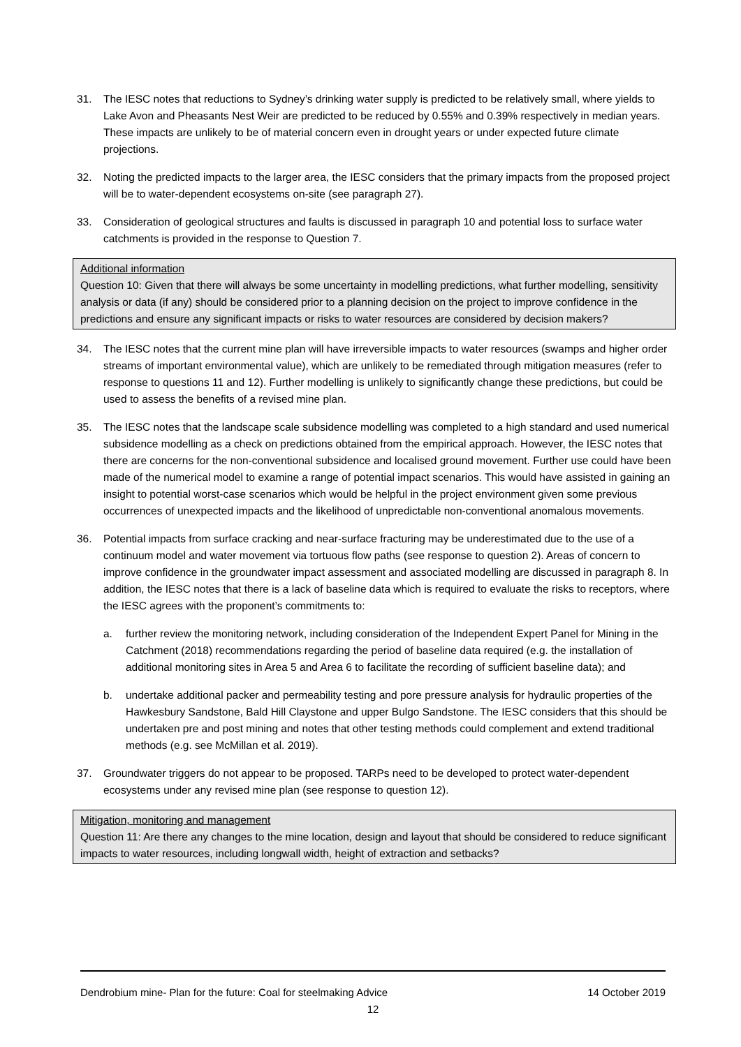31. The IESC notes that reductions to Sydney’s drinking water supply is predicted to be relatively small, where yields to Lake Avon and Pheasants Nest Weir are predicted to be reduced by 0.55% and 0.39% respectively in median years. These impacts are unlikely to be of material concern even in drought years or under expected future climate projections.
32. Noting the predicted impacts to the larger area, the IESC considers that the primary impacts from the proposed project will be to water-dependent ecosystems on-site (see paragraph 27).
33. Consideration of geological structures and faults is discussed in paragraph 10 and potential loss to surface water catchments is provided in the response to Question 7.
Additional information
Question 10: Given that there will always be some uncertainty in modelling predictions, what further modelling, sensitivity analysis or data (if any) should be considered prior to a planning decision on the project to improve confidence in the predictions and ensure any significant impacts or risks to water resources are considered by decision makers?
34. The IESC notes that the current mine plan will have irreversible impacts to water resources (swamps and higher order streams of important environmental value), which are unlikely to be remediated through mitigation measures (refer to response to questions 11 and 12). Further modelling is unlikely to significantly change these predictions, but could be used to assess the benefits of a revised mine plan.
35. The IESC notes that the landscape scale subsidence modelling was completed to a high standard and used numerical subsidence modelling as a check on predictions obtained from the empirical approach. However, the IESC notes that there are concerns for the non-conventional subsidence and localised ground movement. Further use could have been made of the numerical model to examine a range of potential impact scenarios. This would have assisted in gaining an insight to potential worst-case scenarios which would be helpful in the project environment given some previous occurrences of unexpected impacts and the likelihood of unpredictable non-conventional anomalous movements.
36. Potential impacts from surface cracking and near-surface fracturing may be underestimated due to the use of a continuum model and water movement via tortuous flow paths (see response to question 2). Areas of concern to improve confidence in the groundwater impact assessment and associated modelling are discussed in paragraph 8. In addition, the IESC notes that there is a lack of baseline data which is required to evaluate the risks to receptors, where the IESC agrees with the proponent’s commitments to:
a. further review the monitoring network, including consideration of the Independent Expert Panel for Mining in the Catchment (2018) recommendations regarding the period of baseline data required (e.g. the installation of additional monitoring sites in Area 5 and Area 6 to facilitate the recording of sufficient baseline data); and
b. undertake additional packer and permeability testing and pore pressure analysis for hydraulic properties of the Hawkesbury Sandstone, Bald Hill Claystone and upper Bulgo Sandstone. The IESC considers that this should be undertaken pre and post mining and notes that other testing methods could complement and extend traditional methods (e.g. see McMillan et al. 2019).
37. Groundwater triggers do not appear to be proposed. TARPs need to be developed to protect water-dependent ecosystems under any revised mine plan (see response to question 12).
Mitigation, monitoring and management
Question 11: Are there any changes to the mine location, design and layout that should be considered to reduce significant impacts to water resources, including longwall width, height of extraction and setbacks?
Dendrobium mine- Plan for the future: Coal for steelmaking Advice 14 October 2019
12